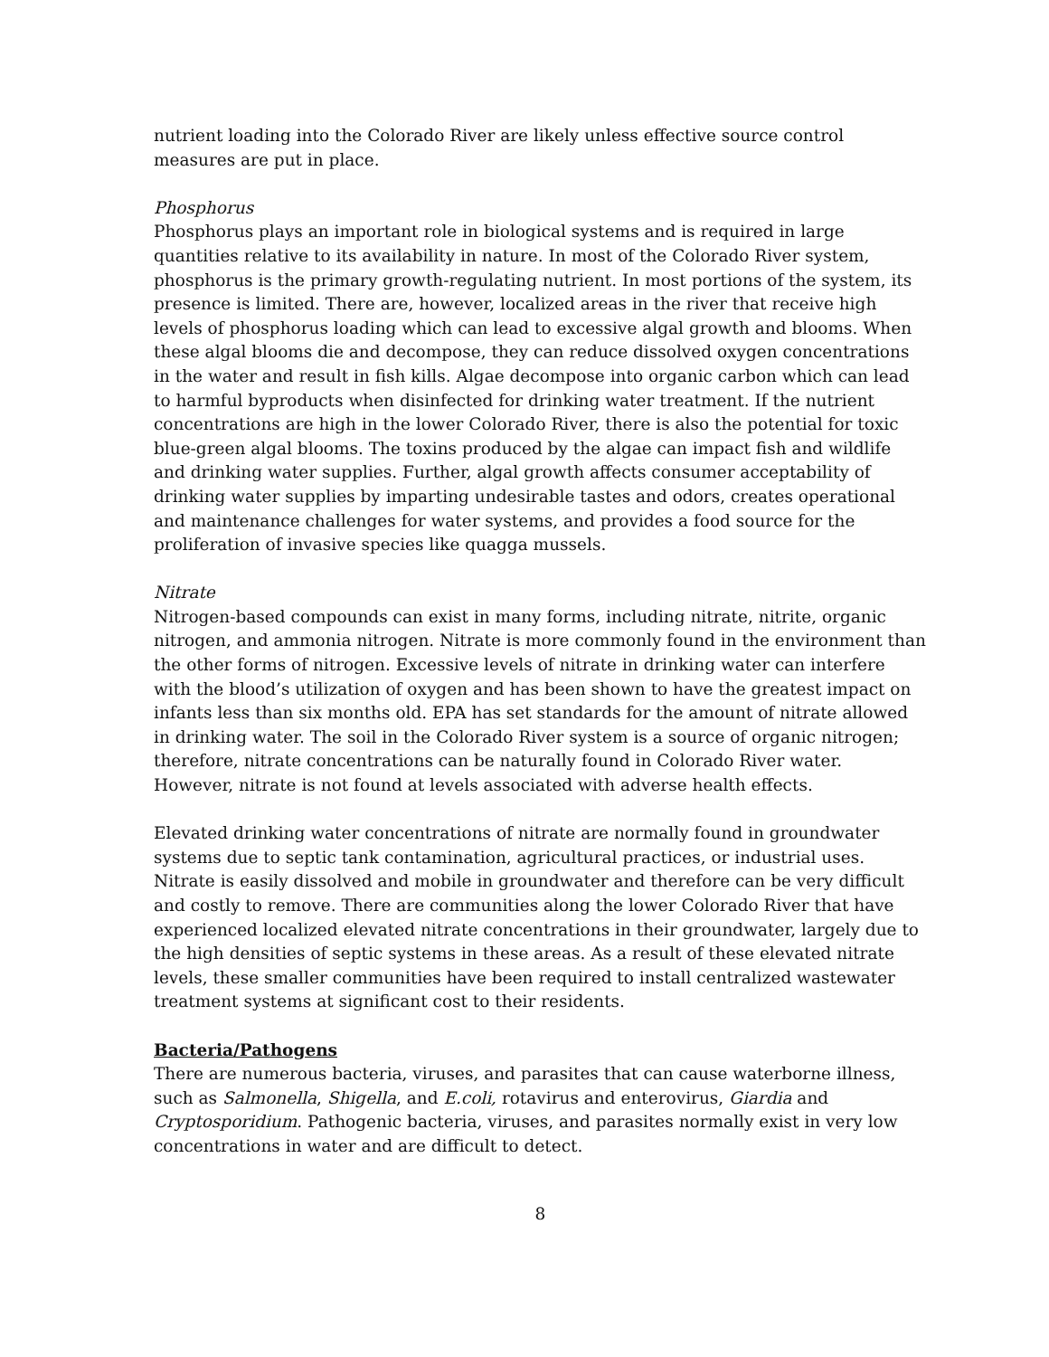nutrient loading into the Colorado River are likely unless effective source control measures are put in place.
Phosphorus
Phosphorus plays an important role in biological systems and is required in large quantities relative to its availability in nature. In most of the Colorado River system, phosphorus is the primary growth-regulating nutrient. In most portions of the system, its presence is limited. There are, however, localized areas in the river that receive high levels of phosphorus loading which can lead to excessive algal growth and blooms. When these algal blooms die and decompose, they can reduce dissolved oxygen concentrations in the water and result in fish kills. Algae decompose into organic carbon which can lead to harmful byproducts when disinfected for drinking water treatment. If the nutrient concentrations are high in the lower Colorado River, there is also the potential for toxic blue-green algal blooms. The toxins produced by the algae can impact fish and wildlife and drinking water supplies. Further, algal growth affects consumer acceptability of drinking water supplies by imparting undesirable tastes and odors, creates operational and maintenance challenges for water systems, and provides a food source for the proliferation of invasive species like quagga mussels.
Nitrate
Nitrogen-based compounds can exist in many forms, including nitrate, nitrite, organic nitrogen, and ammonia nitrogen. Nitrate is more commonly found in the environment than the other forms of nitrogen. Excessive levels of nitrate in drinking water can interfere with the blood’s utilization of oxygen and has been shown to have the greatest impact on infants less than six months old. EPA has set standards for the amount of nitrate allowed in drinking water. The soil in the Colorado River system is a source of organic nitrogen; therefore, nitrate concentrations can be naturally found in Colorado River water. However, nitrate is not found at levels associated with adverse health effects.
Elevated drinking water concentrations of nitrate are normally found in groundwater systems due to septic tank contamination, agricultural practices, or industrial uses. Nitrate is easily dissolved and mobile in groundwater and therefore can be very difficult and costly to remove. There are communities along the lower Colorado River that have experienced localized elevated nitrate concentrations in their groundwater, largely due to the high densities of septic systems in these areas. As a result of these elevated nitrate levels, these smaller communities have been required to install centralized wastewater treatment systems at significant cost to their residents.
Bacteria/Pathogens
There are numerous bacteria, viruses, and parasites that can cause waterborne illness, such as Salmonella, Shigella, and E.coli, rotavirus and enterovirus, Giardia and Cryptosporidium. Pathogenic bacteria, viruses, and parasites normally exist in very low concentrations in water and are difficult to detect.
8